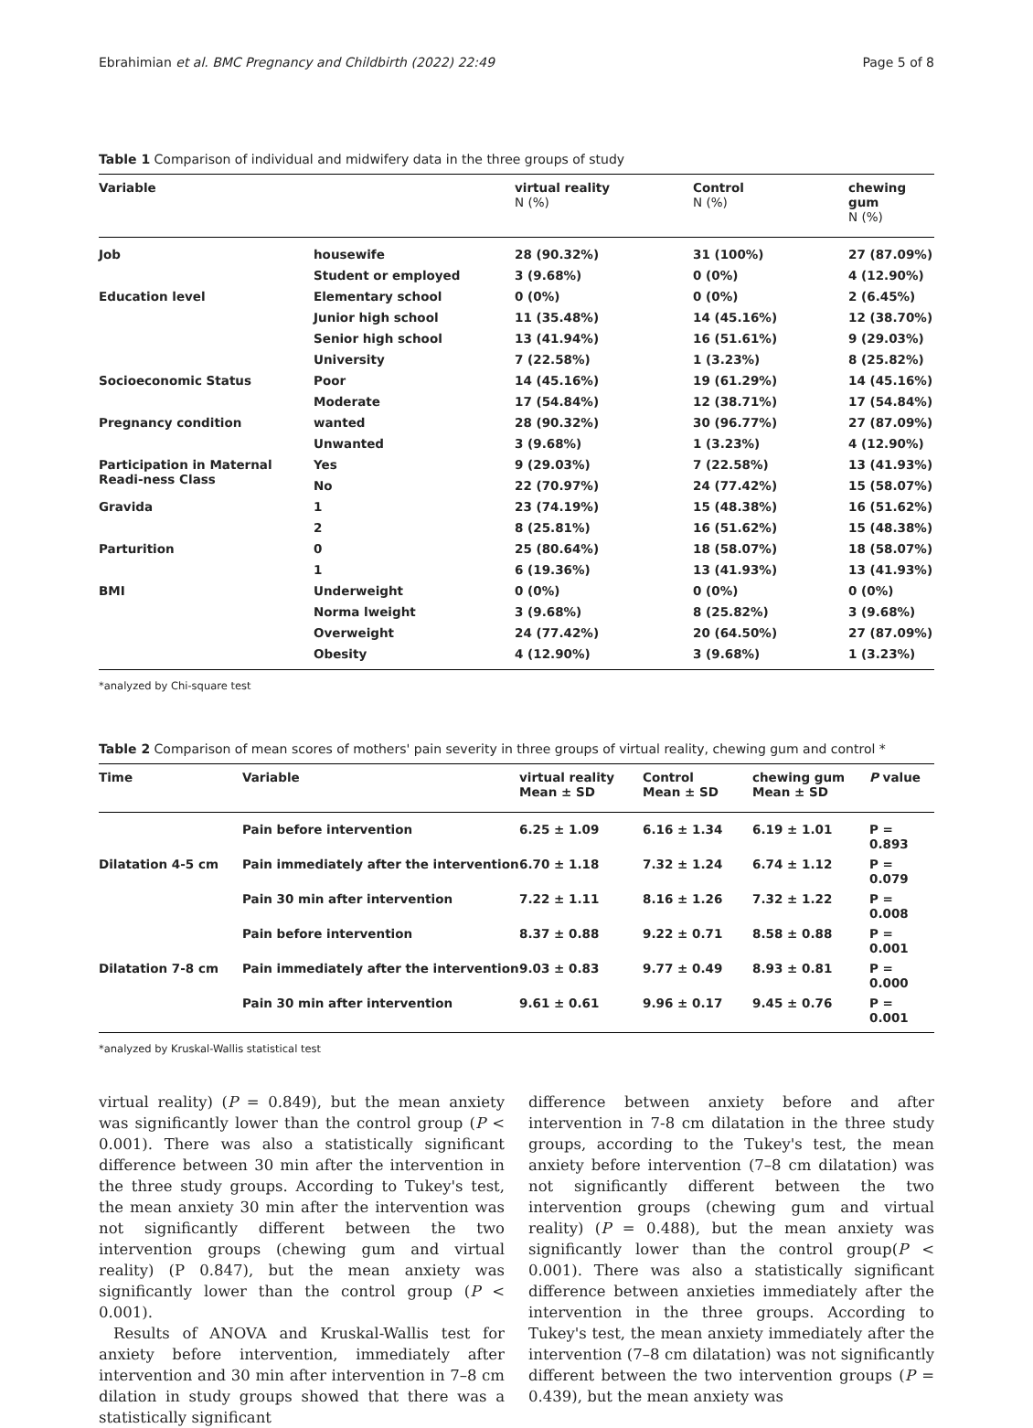Ebrahimian et al. BMC Pregnancy and Childbirth (2022) 22:49 Page 5 of 8
Table 1 Comparison of individual and midwifery data in the three groups of study
| Variable | | virtual reality N (%) | Control N (%) | chewing gum N (%) |
| --- | --- | --- | --- | --- |
| Job | housewife | 28 (90.32%) | 31 (100%) | 27 (87.09%) |
| | Student or employed | 3 (9.68%) | 0 (0%) | 4 (12.90%) |
| Education level | Elementary school | 0 (0%) | 0 (0%) | 2 (6.45%) |
| | Junior high school | 11 (35.48%) | 14 (45.16%) | 12 (38.70%) |
| | Senior high school | 13 (41.94%) | 16 (51.61%) | 9 (29.03%) |
| | University | 7 (22.58%) | 1 (3.23%) | 8 (25.82%) |
| Socioeconomic Status | Poor | 14 (45.16%) | 19 (61.29%) | 14 (45.16%) |
| | Moderate | 17 (54.84%) | 12 (38.71%) | 17 (54.84%) |
| Pregnancy condition | wanted | 28 (90.32%) | 30 (96.77%) | 27 (87.09%) |
| | Unwanted | 3 (9.68%) | 1 (3.23%) | 4 (12.90%) |
| Participation in Maternal Readi-ness Class | Yes | 9 (29.03%) | 7 (22.58%) | 13 (41.93%) |
| | No | 22 (70.97%) | 24 (77.42%) | 15 (58.07%) |
| Gravida | 1 | 23 (74.19%) | 15 (48.38%) | 16 (51.62%) |
| | 2 | 8 (25.81%) | 16 (51.62%) | 15 (48.38%) |
| Parturition | 0 | 25 (80.64%) | 18 (58.07%) | 18 (58.07%) |
| | 1 | 6 (19.36%) | 13 (41.93%) | 13 (41.93%) |
| BMI | Underweight | 0 (0%) | 0 (0%) | 0 (0%) |
| | Norma lweight | 3 (9.68%) | 8 (25.82%) | 3 (9.68%) |
| | Overweight | 24 (77.42%) | 20 (64.50%) | 27 (87.09%) |
| | Obesity | 4 (12.90%) | 3 (9.68%) | 1 (3.23%) |
*analyzed by Chi-square test
Table 2 Comparison of mean scores of mothers' pain severity in three groups of virtual reality, chewing gum and control *
| Time | Variable | virtual reality Mean ± SD | Control Mean ± SD | chewing gum Mean ± SD | P value |
| --- | --- | --- | --- | --- | --- |
| | Pain before intervention | 6.25 ± 1.09 | 6.16 ± 1.34 | 6.19 ± 1.01 | P = 0.893 |
| Dilatation 4-5 cm | Pain immediately after the intervention | 6.70 ± 1.18 | 7.32 ± 1.24 | 6.74 ± 1.12 | P = 0.079 |
| | Pain 30 min after intervention | 7.22 ± 1.11 | 8.16 ± 1.26 | 7.32 ± 1.22 | P = 0.008 |
| | Pain before intervention | 8.37 ± 0.88 | 9.22 ± 0.71 | 8.58 ± 0.88 | P = 0.001 |
| Dilatation 7-8 cm | Pain immediately after the intervention | 9.03 ± 0.83 | 9.77 ± 0.49 | 8.93 ± 0.81 | P = 0.000 |
| | Pain 30 min after intervention | 9.61 ± 0.61 | 9.96 ± 0.17 | 9.45 ± 0.76 | P = 0.001 |
*analyzed by Kruskal-Wallis statistical test
virtual reality) (P = 0.849), but the mean anxiety was significantly lower than the control group (P < 0.001). There was also a statistically significant difference between 30 min after the intervention in the three study groups. According to Tukey's test, the mean anxiety 30 min after the intervention was not significantly different between the two intervention groups (chewing gum and virtual reality) (P 0.847), but the mean anxiety was significantly lower than the control group (P < 0.001).
Results of ANOVA and Kruskal-Wallis test for anxiety before intervention, immediately after intervention and 30 min after intervention in 7–8 cm dilation in study groups showed that there was a statistically significant
difference between anxiety before and after intervention in 7-8 cm dilatation in the three study groups, according to the Tukey's test, the mean anxiety before intervention (7–8 cm dilatation) was not significantly different between the two intervention groups (chewing gum and virtual reality) (P = 0.488), but the mean anxiety was significantly lower than the control group(P < 0.001). There was also a statistically significant difference between anxieties immediately after the intervention in the three groups. According to Tukey's test, the mean anxiety immediately after the intervention (7–8 cm dilatation) was not significantly different between the two intervention groups (P = 0.439), but the mean anxiety was